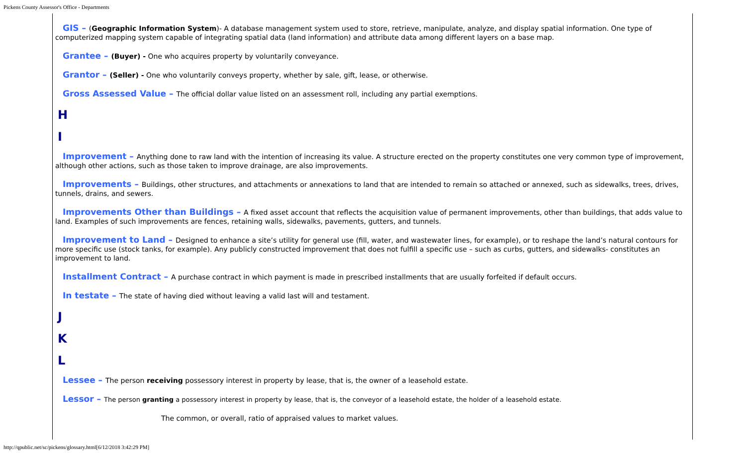Pickens County Assessor's Office - Departments
GIS – (Geographic Information System)- A database management system used to store, retrieve, manipulate, analyze, and display spatial information. One type of computerized mapping system capable of integrating spatial data (land information) and attribute data among different layers on a base map.
Grantee – (Buyer) - One who acquires property by voluntarily conveyance.
Grantor – (Seller) - One who voluntarily conveys property, whether by sale, gift, lease, or otherwise.
Gross Assessed Value – The official dollar value listed on an assessment roll, including any partial exemptions.
H
I
Improvement – Anything done to raw land with the intention of increasing its value. A structure erected on the property constitutes one very common type of improvement, although other actions, such as those taken to improve drainage, are also improvements.
Improvements – Buildings, other structures, and attachments or annexations to land that are intended to remain so attached or annexed, such as sidewalks, trees, drives, tunnels, drains, and sewers.
Improvements Other than Buildings – A fixed asset account that reflects the acquisition value of permanent improvements, other than buildings, that adds value to land. Examples of such improvements are fences, retaining walls, sidewalks, pavements, gutters, and tunnels.
Improvement to Land – Designed to enhance a site’s utility for general use (fill, water, and wastewater lines, for example), or to reshape the land’s natural contours for more specific use (stock tanks, for example). Any publicly constructed improvement that does not fulfill a specific use – such as curbs, gutters, and sidewalks- constitutes an improvement to land.
Installment Contract – A purchase contract in which payment is made in prescribed installments that are usually forfeited if default occurs.
In testate – The state of having died without leaving a valid last will and testament.
J
K
L
Lessee – The person receiving possessory interest in property by lease, that is, the owner of a leasehold estate.
Lessor – The person granting a possessory interest in property by lease, that is, the conveyor of a leasehold estate, the holder of a leasehold estate.
The common, or overall, ratio of appraised values to market values.
http://qpublic.net/sc/pickens/glossary.html[6/12/2018 3:42:29 PM]